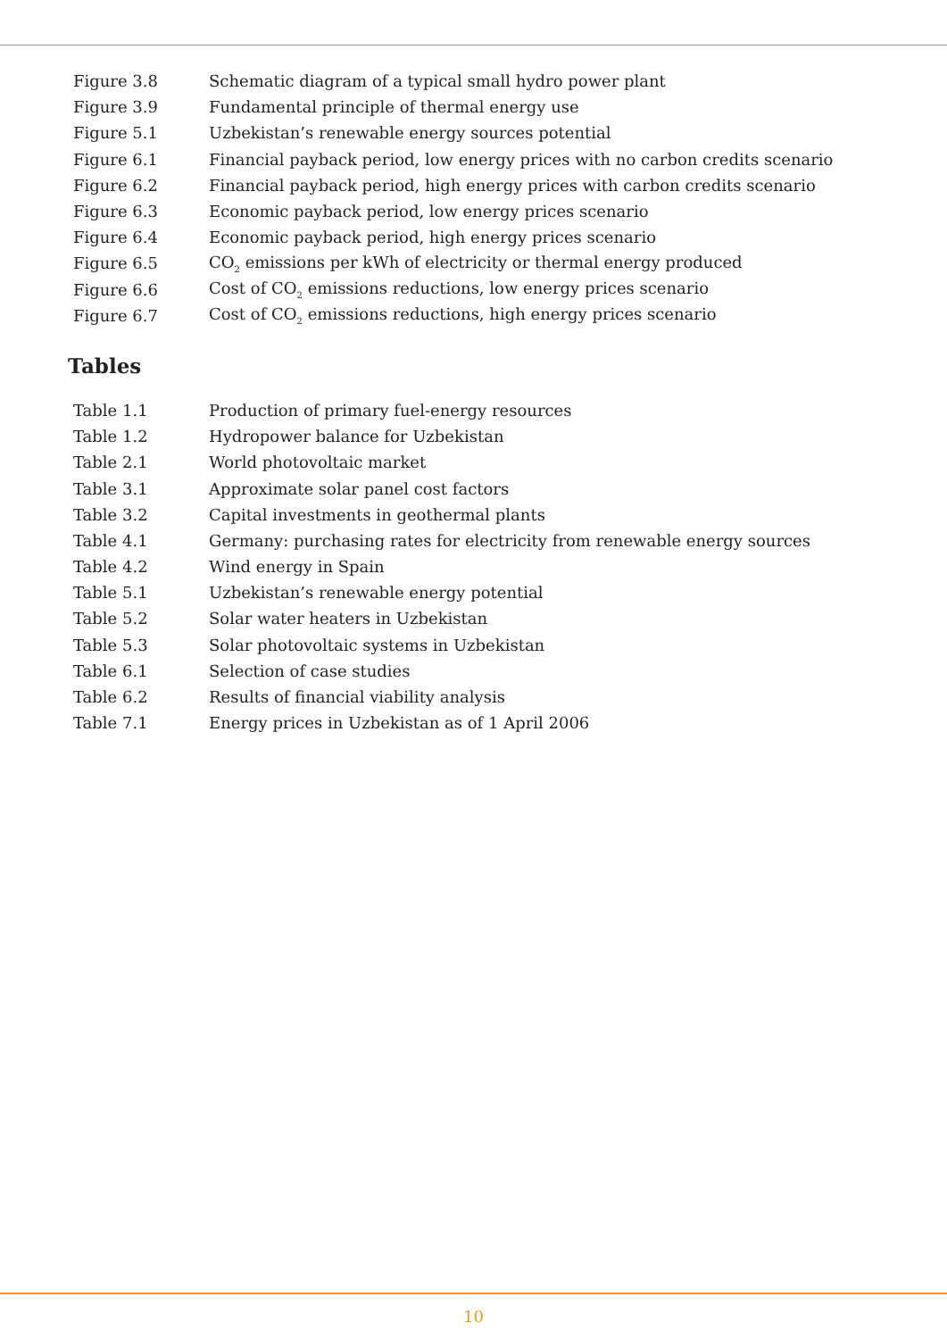| Figure 3.8 | Schematic diagram of a typical small hydro power plant |
| Figure 3.9 | Fundamental principle of thermal energy use |
| Figure 5.1 | Uzbekistan’s renewable energy sources potential |
| Figure 6.1 | Financial payback period, low energy prices with no carbon credits scenario |
| Figure 6.2 | Financial payback period, high energy prices with carbon credits scenario |
| Figure 6.3 | Economic payback period, low energy prices scenario |
| Figure 6.4 | Economic payback period, high energy prices scenario |
| Figure 6.5 | CO<sub>2</sub> emissions per kWh of electricity or thermal energy produced |
| Figure 6.6 | Cost of CO<sub>2</sub> emissions reductions, low energy prices scenario |
| Figure 6.7 | Cost of CO<sub>2</sub> emissions reductions, high energy prices scenario |
Tables
| Table 1.1 | Production of primary fuel-energy resources |
| Table 1.2 | Hydropower balance for Uzbekistan |
| Table 2.1 | World photovoltaic market |
| Table 3.1 | Approximate solar panel cost factors |
| Table 3.2 | Capital investments in geothermal plants |
| Table 4.1 | Germany: purchasing rates for electricity from renewable energy sources |
| Table 4.2 | Wind energy in Spain |
| Table 5.1 | Uzbekistan’s renewable energy potential |
| Table 5.2 | Solar water heaters in Uzbekistan |
| Table 5.3 | Solar photovoltaic systems in Uzbekistan |
| Table 6.1 | Selection of case studies |
| Table 6.2 | Results of financial viability analysis |
| Table 7.1 | Energy prices in Uzbekistan as of 1 April 2006 |
10